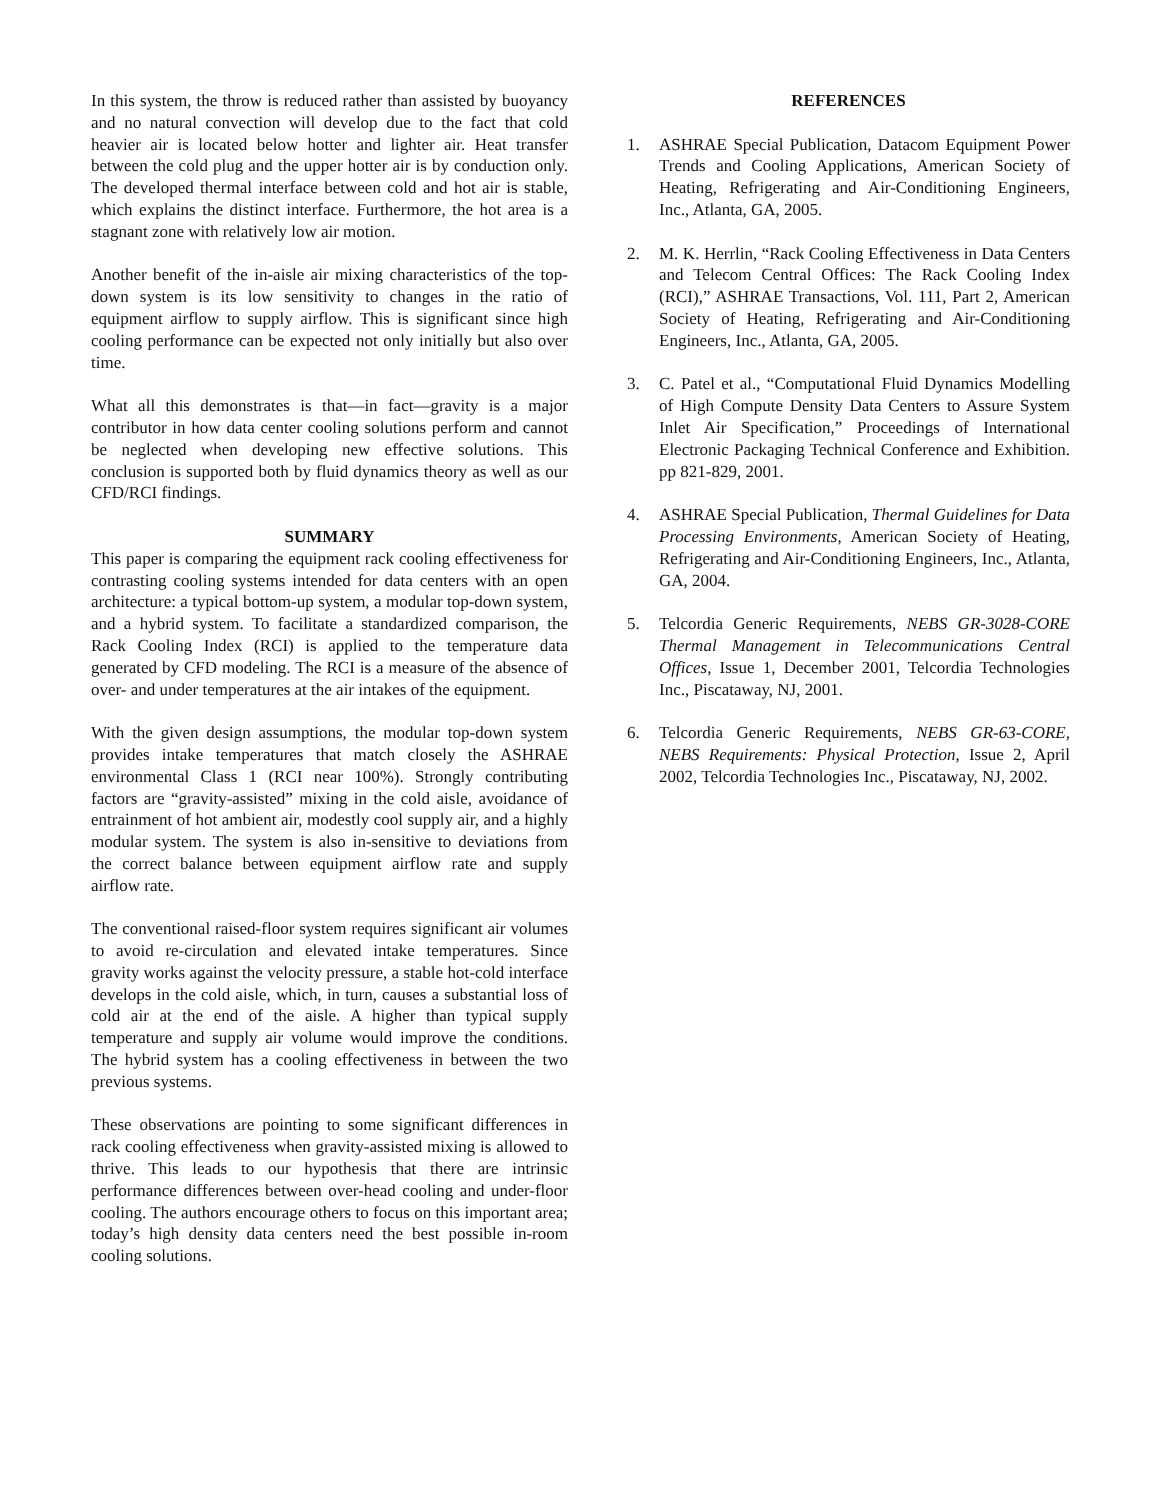In this system, the throw is reduced rather than assisted by buoyancy and no natural convection will develop due to the fact that cold heavier air is located below hotter and lighter air. Heat transfer between the cold plug and the upper hotter air is by conduction only. The developed thermal interface between cold and hot air is stable, which explains the distinct interface. Furthermore, the hot area is a stagnant zone with relatively low air motion.
Another benefit of the in-aisle air mixing characteristics of the top-down system is its low sensitivity to changes in the ratio of equipment airflow to supply airflow. This is significant since high cooling performance can be expected not only initially but also over time.
What all this demonstrates is that—in fact—gravity is a major contributor in how data center cooling solutions perform and cannot be neglected when developing new effective solutions. This conclusion is supported both by fluid dynamics theory as well as our CFD/RCI findings.
SUMMARY
This paper is comparing the equipment rack cooling effectiveness for contrasting cooling systems intended for data centers with an open architecture: a typical bottom-up system, a modular top-down system, and a hybrid system. To facilitate a standardized comparison, the Rack Cooling Index (RCI) is applied to the temperature data generated by CFD modeling. The RCI is a measure of the absence of over- and under temperatures at the air intakes of the equipment.
With the given design assumptions, the modular top-down system provides intake temperatures that match closely the ASHRAE environmental Class 1 (RCI near 100%). Strongly contributing factors are “gravity-assisted” mixing in the cold aisle, avoidance of entrainment of hot ambient air, modestly cool supply air, and a highly modular system. The system is also in-sensitive to deviations from the correct balance between equipment airflow rate and supply airflow rate.
The conventional raised-floor system requires significant air volumes to avoid re-circulation and elevated intake temperatures. Since gravity works against the velocity pressure, a stable hot-cold interface develops in the cold aisle, which, in turn, causes a substantial loss of cold air at the end of the aisle. A higher than typical supply temperature and supply air volume would improve the conditions. The hybrid system has a cooling effectiveness in between the two previous systems.
These observations are pointing to some significant differences in rack cooling effectiveness when gravity-assisted mixing is allowed to thrive. This leads to our hypothesis that there are intrinsic performance differences between over-head cooling and under-floor cooling. The authors encourage others to focus on this important area; today’s high density data centers need the best possible in-room cooling solutions.
REFERENCES
1. ASHRAE Special Publication, Datacom Equipment Power Trends and Cooling Applications, American Society of Heating, Refrigerating and Air-Conditioning Engineers, Inc., Atlanta, GA, 2005.
2. M. K. Herrlin, “Rack Cooling Effectiveness in Data Centers and Telecom Central Offices: The Rack Cooling Index (RCI),” ASHRAE Transactions, Vol. 111, Part 2, American Society of Heating, Refrigerating and Air-Conditioning Engineers, Inc., Atlanta, GA, 2005.
3. C. Patel et al., “Computational Fluid Dynamics Modelling of High Compute Density Data Centers to Assure System Inlet Air Specification,” Proceedings of International Electronic Packaging Technical Conference and Exhibition. pp 821-829, 2001.
4. ASHRAE Special Publication, Thermal Guidelines for Data Processing Environments, American Society of Heating, Refrigerating and Air-Conditioning Engineers, Inc., Atlanta, GA, 2004.
5. Telcordia Generic Requirements, NEBS GR-3028-CORE Thermal Management in Telecommunications Central Offices, Issue 1, December 2001, Telcordia Technologies Inc., Piscataway, NJ, 2001.
6. Telcordia Generic Requirements, NEBS GR-63-CORE, NEBS Requirements: Physical Protection, Issue 2, April 2002, Telcordia Technologies Inc., Piscataway, NJ, 2002.